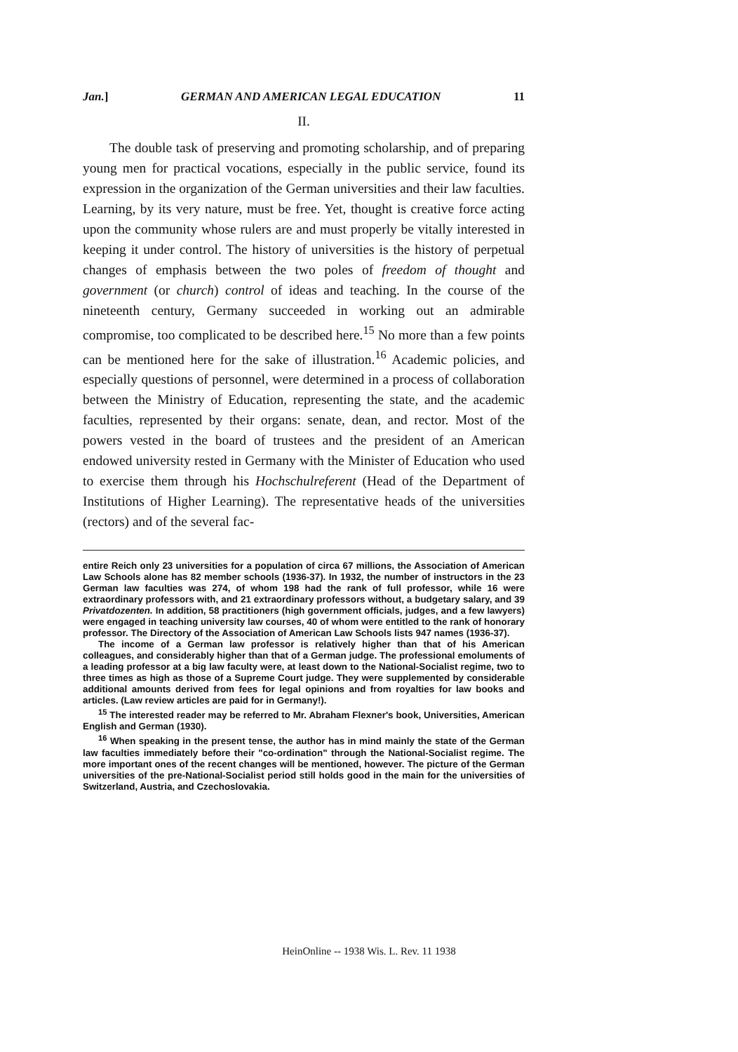Jan.] GERMAN AND AMERICAN LEGAL EDUCATION 11
II.
The double task of preserving and promoting scholarship, and of preparing young men for practical vocations, especially in the public service, found its expression in the organization of the German universities and their law faculties. Learning, by its very nature, must be free. Yet, thought is creative force acting upon the community whose rulers are and must properly be vitally interested in keeping it under control. The history of universities is the history of perpetual changes of emphasis between the two poles of freedom of thought and government (or church) control of ideas and teaching. In the course of the nineteenth century, Germany succeeded in working out an admirable compromise, too complicated to be described here.<sup>15</sup> No more than a few points can be mentioned here for the sake of illustration.<sup>16</sup> Academic policies, and especially questions of personnel, were determined in a process of collaboration between the Ministry of Education, representing the state, and the academic faculties, represented by their organs: senate, dean, and rector. Most of the powers vested in the board of trustees and the president of an American endowed university rested in Germany with the Minister of Education who used to exercise them through his Hochschulreferent (Head of the Department of Institutions of Higher Learning). The representative heads of the universities (rectors) and of the several fac-
entire Reich only 23 universities for a population of circa 67 millions, the Association of American Law Schools alone has 82 member schools (1936-37). In 1932, the number of instructors in the 23 German law faculties was 274, of whom 198 had the rank of full professor, while 16 were extraordinary professors with, and 21 extraordinary professors without, a budgetary salary, and 39 Privatdozenten. In addition, 58 practitioners (high government officials, judges, and a few lawyers) were engaged in teaching university law courses, 40 of whom were entitled to the rank of honorary professor. The Directory of the Association of American Law Schools lists 947 names (1936-37).
The income of a German law professor is relatively higher than that of his American colleagues, and considerably higher than that of a German judge. The professional emoluments of a leading professor at a big law faculty were, at least down to the National-Socialist regime, two to three times as high as those of a Supreme Court judge. They were supplemented by considerable additional amounts derived from fees for legal opinions and from royalties for law books and articles. (Law review articles are paid for in Germany!).
<sup>15</sup> The interested reader may be referred to Mr. Abraham Flexner's book, Universities, American English and German (1930).
<sup>16</sup> When speaking in the present tense, the author has in mind mainly the state of the German law faculties immediately before their "co-ordination" through the National-Socialist regime. The more important ones of the recent changes will be mentioned, however. The picture of the German universities of the pre-National-Socialist period still holds good in the main for the universities of Switzerland, Austria, and Czechoslovakia.
HeinOnline -- 1938 Wis. L. Rev. 11 1938